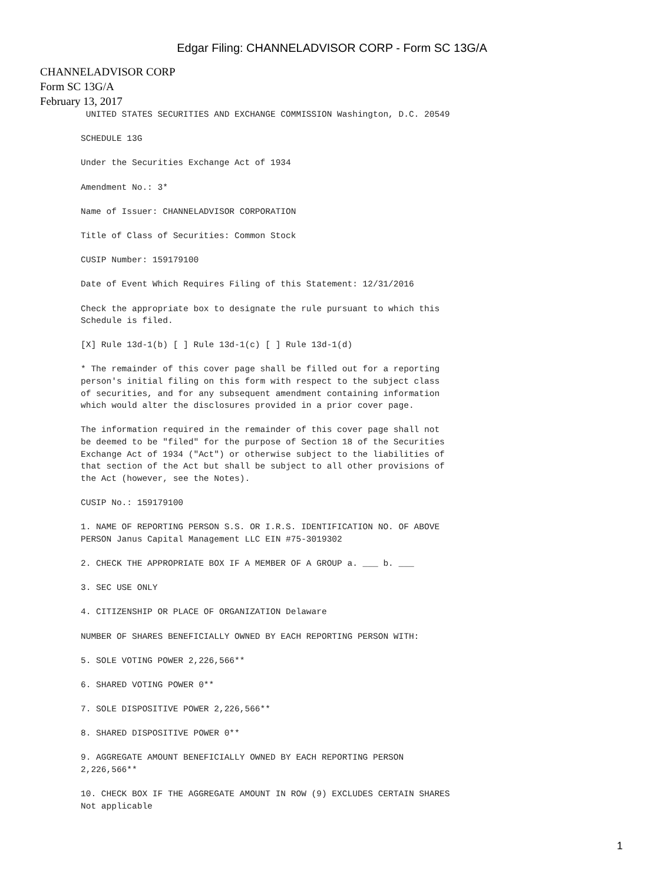Edgar Filing: CHANNELADVISOR CORP - Form SC 13G/A
CHANNELADVISOR CORP
Form SC 13G/A
February 13, 2017
 UNITED STATES SECURITIES AND EXCHANGE COMMISSION Washington, D.C. 20549

SCHEDULE 13G

Under the Securities Exchange Act of 1934

Amendment No.: 3*

Name of Issuer: CHANNELADVISOR CORPORATION

Title of Class of Securities: Common Stock

CUSIP Number: 159179100

Date of Event Which Requires Filing of this Statement: 12/31/2016

Check the appropriate box to designate the rule pursuant to which this
Schedule is filed.

[X] Rule 13d-1(b) [ ] Rule 13d-1(c) [ ] Rule 13d-1(d)

* The remainder of this cover page shall be filled out for a reporting
person's initial filing on this form with respect to the subject class
of securities, and for any subsequent amendment containing information
which would alter the disclosures provided in a prior cover page.

The information required in the remainder of this cover page shall not
be deemed to be "filed" for the purpose of Section 18 of the Securities
Exchange Act of 1934 ("Act") or otherwise subject to the liabilities of
that section of the Act but shall be subject to all other provisions of
the Act (however, see the Notes).

CUSIP No.: 159179100

1. NAME OF REPORTING PERSON S.S. OR I.R.S. IDENTIFICATION NO. OF ABOVE
PERSON Janus Capital Management LLC EIN #75-3019302

2. CHECK THE APPROPRIATE BOX IF A MEMBER OF A GROUP a. ___ b. ___

3. SEC USE ONLY

4. CITIZENSHIP OR PLACE OF ORGANIZATION Delaware

NUMBER OF SHARES BENEFICIALLY OWNED BY EACH REPORTING PERSON WITH:

5. SOLE VOTING POWER 2,226,566**

6. SHARED VOTING POWER 0**

7. SOLE DISPOSITIVE POWER 2,226,566**

8. SHARED DISPOSITIVE POWER 0**

9. AGGREGATE AMOUNT BENEFICIALLY OWNED BY EACH REPORTING PERSON
2,226,566**

10. CHECK BOX IF THE AGGREGATE AMOUNT IN ROW (9) EXCLUDES CERTAIN SHARES
Not applicable
1